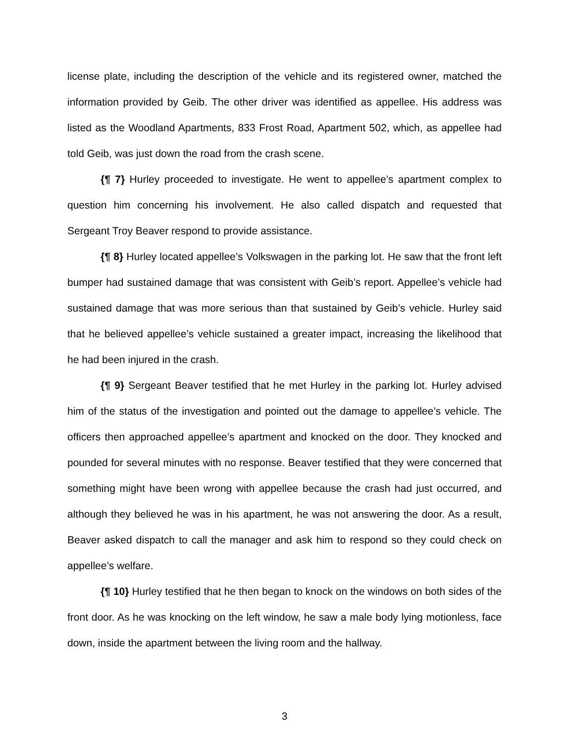license plate, including the description of the vehicle and its registered owner, matched the information provided by Geib. The other driver was identified as appellee. His address was listed as the Woodland Apartments, 833 Frost Road, Apartment 502, which, as appellee had told Geib, was just down the road from the crash scene.
{¶ 7} Hurley proceeded to investigate. He went to appellee’s apartment complex to question him concerning his involvement. He also called dispatch and requested that Sergeant Troy Beaver respond to provide assistance.
{¶ 8} Hurley located appellee’s Volkswagen in the parking lot. He saw that the front left bumper had sustained damage that was consistent with Geib’s report. Appellee’s vehicle had sustained damage that was more serious than that sustained by Geib’s vehicle. Hurley said that he believed appellee’s vehicle sustained a greater impact, increasing the likelihood that he had been injured in the crash.
{¶ 9} Sergeant Beaver testified that he met Hurley in the parking lot. Hurley advised him of the status of the investigation and pointed out the damage to appellee’s vehicle. The officers then approached appellee’s apartment and knocked on the door. They knocked and pounded for several minutes with no response. Beaver testified that they were concerned that something might have been wrong with appellee because the crash had just occurred, and although they believed he was in his apartment, he was not answering the door. As a result, Beaver asked dispatch to call the manager and ask him to respond so they could check on appellee’s welfare.
{¶ 10} Hurley testified that he then began to knock on the windows on both sides of the front door. As he was knocking on the left window, he saw a male body lying motionless, face down, inside the apartment between the living room and the hallway.
3